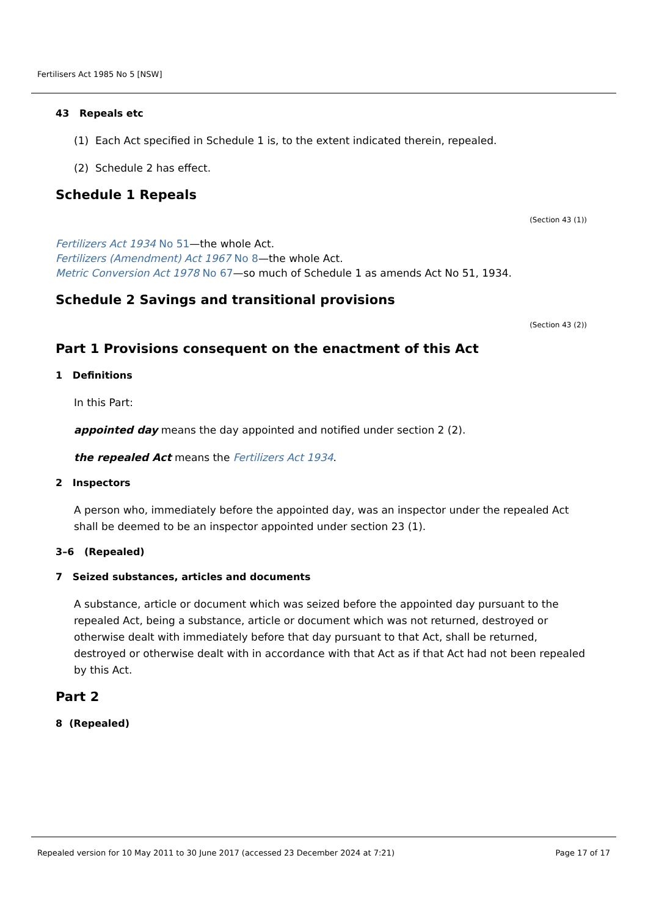Fertilisers Act 1985 No 5 [NSW]
43 Repeals etc
(1) Each Act specified in Schedule 1 is, to the extent indicated therein, repealed.
(2) Schedule 2 has effect.
Schedule 1 Repeals
(Section 43 (1))
Fertilizers Act 1934 No 51—the whole Act.
Fertilizers (Amendment) Act 1967 No 8—the whole Act.
Metric Conversion Act 1978 No 67—so much of Schedule 1 as amends Act No 51, 1934.
Schedule 2 Savings and transitional provisions
(Section 43 (2))
Part 1 Provisions consequent on the enactment of this Act
1 Definitions
In this Part:
appointed day means the day appointed and notified under section 2 (2).
the repealed Act means the Fertilizers Act 1934.
2 Inspectors
A person who, immediately before the appointed day, was an inspector under the repealed Act shall be deemed to be an inspector appointed under section 23 (1).
3–6 (Repealed)
7 Seized substances, articles and documents
A substance, article or document which was seized before the appointed day pursuant to the repealed Act, being a substance, article or document which was not returned, destroyed or otherwise dealt with immediately before that day pursuant to that Act, shall be returned, destroyed or otherwise dealt with in accordance with that Act as if that Act had not been repealed by this Act.
Part 2
8 (Repealed)
Repealed version for 10 May 2011 to 30 June 2017 (accessed 23 December 2024 at 7:21) Page 17 of 17